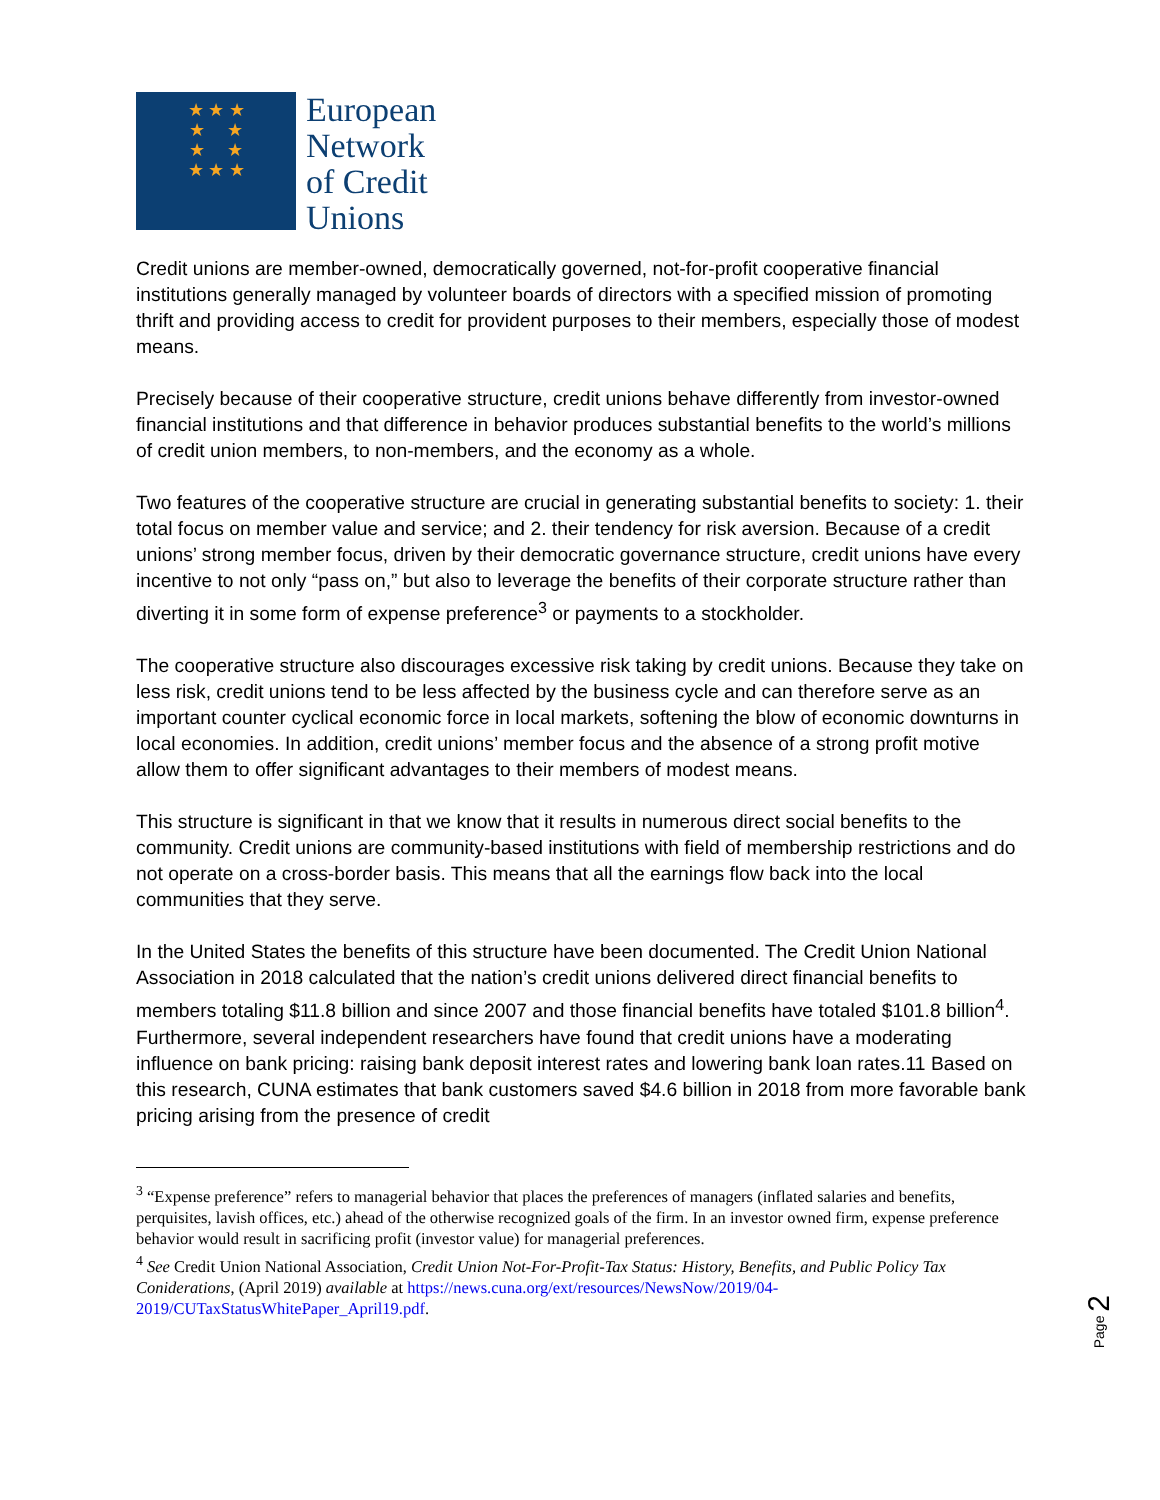★ ★ ★
★ ★
★ ★
★ ★ ★
European
Network
of Credit
Unions
Credit unions are member-owned, democratically governed, not-for-profit cooperative financial institutions generally managed by volunteer boards of directors with a specified mission of promoting thrift and providing access to credit for provident purposes to their members, especially those of modest means.
Precisely because of their cooperative structure, credit unions behave differently from investor-owned financial institutions and that difference in behavior produces substantial benefits to the world’s millions of credit union members, to non-members, and the economy as a whole.
Two features of the cooperative structure are crucial in generating substantial benefits to society: 1. their total focus on member value and service; and 2. their tendency for risk aversion. Because of a credit unions’ strong member focus, driven by their democratic governance structure, credit unions have every incentive to not only “pass on,” but also to leverage the benefits of their corporate structure rather than diverting it in some form of expense preference<sup>3</sup> or payments to a stockholder.
The cooperative structure also discourages excessive risk taking by credit unions. Because they take on less risk, credit unions tend to be less affected by the business cycle and can therefore serve as an important counter cyclical economic force in local markets, softening the blow of economic downturns in local economies. In addition, credit unions’ member focus and the absence of a strong profit motive allow them to offer significant advantages to their members of modest means.
This structure is significant in that we know that it results in numerous direct social benefits to the community. Credit unions are community-based institutions with field of membership restrictions and do not operate on a cross-border basis. This means that all the earnings flow back into the local communities that they serve.
In the United States the benefits of this structure have been documented. The Credit Union National Association in 2018 calculated that the nation’s credit unions delivered direct financial benefits to members totaling $11.8 billion and since 2007 and those financial benefits have totaled $101.8 billion<sup>4</sup>. Furthermore, several independent researchers have found that credit unions have a moderating influence on bank pricing: raising bank deposit interest rates and lowering bank loan rates.11 Based on this research, CUNA estimates that bank customers saved $4.6 billion in 2018 from more favorable bank pricing arising from the presence of credit
<sup>3</sup> “Expense preference” refers to managerial behavior that places the preferences of managers (inflated salaries and benefits, perquisites, lavish offices, etc.) ahead of the otherwise recognized goals of the firm. In an investor owned firm, expense preference behavior would result in sacrificing profit (investor value) for managerial preferences.
<sup>4</sup> See Credit Union National Association, Credit Union Not-For-Profit-Tax Status: History, Benefits, and Public Policy Tax Coniderations, (April 2019) available at https://news.cuna.org/ext/resources/NewsNow/2019/04-2019/CUTaxStatusWhitePaper_April19.pdf.
Page 2